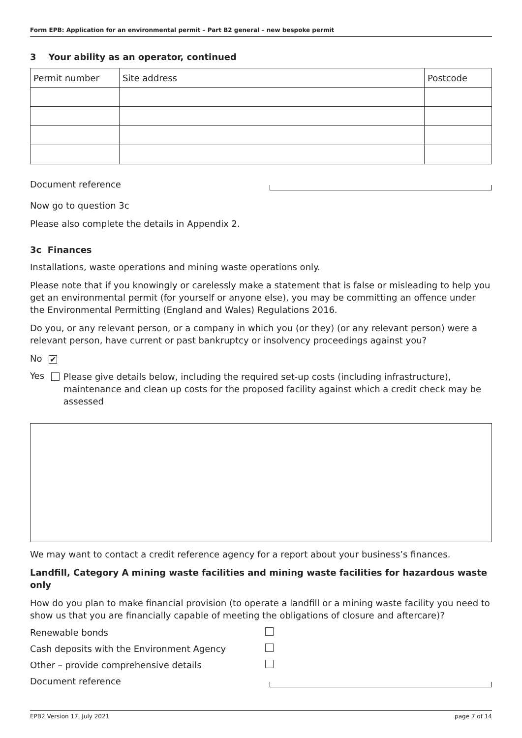Form EPB: Application for an environmental permit – Part B2 general – new bespoke permit
3 Your ability as an operator, continued
| Permit number | Site address | Postcode |
| --- | --- | --- |
Document reference
Now go to question 3c
Please also complete the details in Appendix 2.
3c Finances
Installations, waste operations and mining waste operations only.
Please note that if you knowingly or carelessly make a statement that is false or misleading to help you get an environmental permit (for yourself or anyone else), you may be committing an offence under the Environmental Permitting (England and Wales) Regulations 2016.
Do you, or any relevant person, or a company in which you (or they) (or any relevant person) were a relevant person, have current or past bankruptcy or insolvency proceedings against you?
No ✔
Yes
Please give details below, including the required set-up costs (including infrastructure), maintenance and clean up costs for the proposed facility against which a credit check may be assessed
We may want to contact a credit reference agency for a report about your business’s finances.
Landfill, Category A mining waste facilities and mining waste facilities for hazardous waste only
How do you plan to make financial provision (to operate a landfill or a mining waste facility you need to show us that you are financially capable of meeting the obligations of closure and aftercare)?
Renewable bonds
Cash deposits with the Environment Agency
Other – provide comprehensive details
Document reference
EPB2 Version 17, July 2021 page 7 of 14